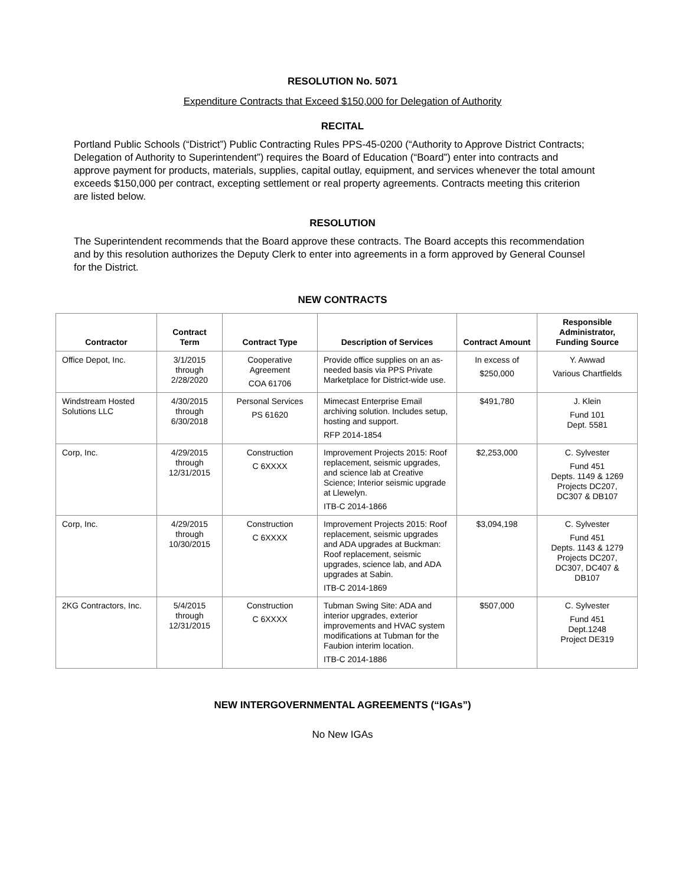RESOLUTION No. 5071
Expenditure Contracts that Exceed $150,000 for Delegation of Authority
RECITAL
Portland Public Schools (“District”) Public Contracting Rules PPS-45-0200 (“Authority to Approve District Contracts; Delegation of Authority to Superintendent”) requires the Board of Education (“Board”) enter into contracts and approve payment for products, materials, supplies, capital outlay, equipment, and services whenever the total amount exceeds $150,000 per contract, excepting settlement or real property agreements. Contracts meeting this criterion are listed below.
RESOLUTION
The Superintendent recommends that the Board approve these contracts. The Board accepts this recommendation and by this resolution authorizes the Deputy Clerk to enter into agreements in a form approved by General Counsel for the District.
NEW CONTRACTS
| Contractor | Contract Term | Contract Type | Description of Services | Contract Amount | Responsible Administrator, Funding Source |
| --- | --- | --- | --- | --- | --- |
| Office Depot, Inc. | 3/1/2015 through 2/28/2020 | Cooperative Agreement COA 61706 | Provide office supplies on an as-needed basis via PPS Private Marketplace for District-wide use. | In excess of $250,000 | Y. Awwad Various Chartfields |
| Windstream Hosted Solutions LLC | 4/30/2015 through 6/30/2018 | Personal Services PS 61620 | Mimecast Enterprise Email archiving solution. Includes setup, hosting and support. RFP 2014-1854 | $491,780 | J. Klein Fund 101 Dept. 5581 |
| Corp, Inc. | 4/29/2015 through 12/31/2015 | Construction C 6XXXX | Improvement Projects 2015: Roof replacement, seismic upgrades, and science lab at Creative Science; Interior seismic upgrade at Llewelyn. ITB-C 2014-1866 | $2,253,000 | C. Sylvester Fund 451 Depts. 1149 & 1269 Projects DC207, DC307 & DB107 |
| Corp, Inc. | 4/29/2015 through 10/30/2015 | Construction C 6XXXX | Improvement Projects 2015: Roof replacement, seismic upgrades and ADA upgrades at Buckman: Roof replacement, seismic upgrades, science lab, and ADA upgrades at Sabin. ITB-C 2014-1869 | $3,094,198 | C. Sylvester Fund 451 Depts. 1143 & 1279 Projects DC207, DC307, DC407 & DB107 |
| 2KG Contractors, Inc. | 5/4/2015 through 12/31/2015 | Construction C 6XXXX | Tubman Swing Site: ADA and interior upgrades, exterior improvements and HVAC system modifications at Tubman for the Faubion interim location. ITB-C 2014-1886 | $507,000 | C. Sylvester Fund 451 Dept.1248 Project DE319 |
NEW INTERGOVERNMENTAL AGREEMENTS (“IGAs”)
No New IGAs